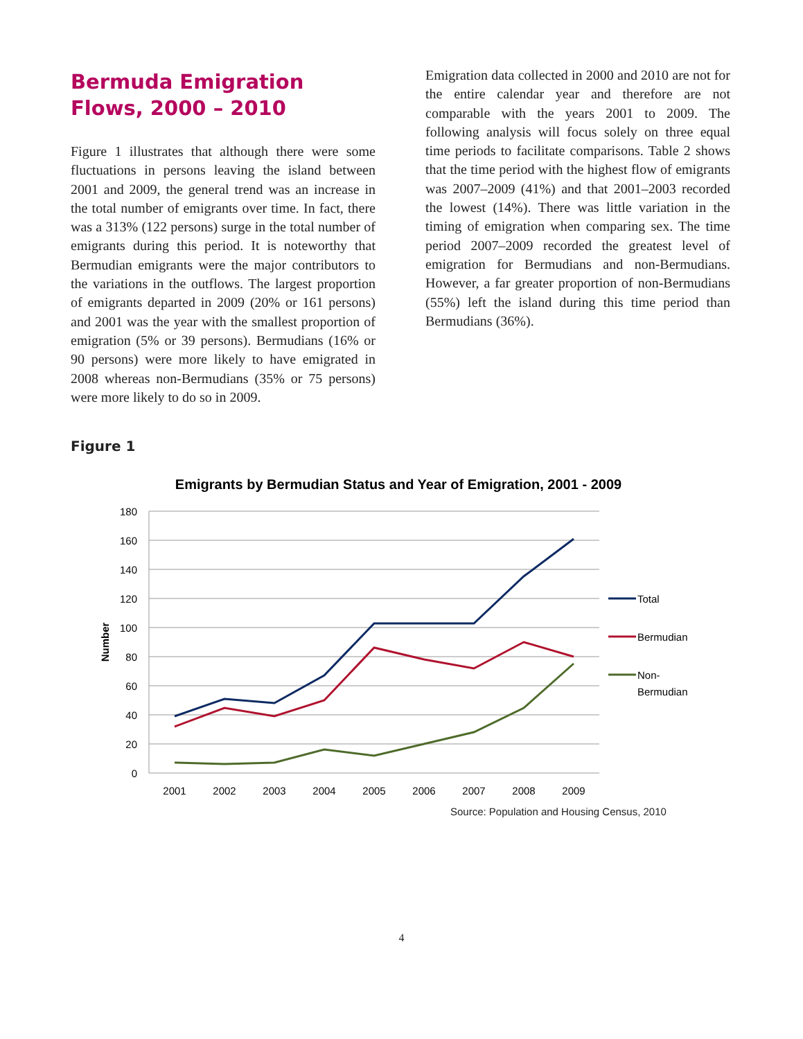Bermuda Emigration Flows, 2000 – 2010
Figure 1 illustrates that although there were some fluctuations in persons leaving the island between 2001 and 2009, the general trend was an increase in the total number of emigrants over time. In fact, there was a 313% (122 persons) surge in the total number of emigrants during this period. It is noteworthy that Bermudian emigrants were the major contributors to the variations in the outflows. The largest proportion of emigrants departed in 2009 (20% or 161 persons) and 2001 was the year with the smallest proportion of emigration (5% or 39 persons). Bermudians (16% or 90 persons) were more likely to have emigrated in 2008 whereas non-Bermudians (35% or 75 persons) were more likely to do so in 2009.
Emigration data collected in 2000 and 2010 are not for the entire calendar year and therefore are not comparable with the years 2001 to 2009. The following analysis will focus solely on three equal time periods to facilitate comparisons. Table 2 shows that the time period with the highest flow of emigrants was 2007–2009 (41%) and that 2001–2003 recorded the lowest (14%). There was little variation in the timing of emigration when comparing sex. The time period 2007–2009 recorded the greatest level of emigration for Bermudians and non-Bermudians. However, a far greater proportion of non-Bermudians (55%) left the island during this time period than Bermudians (36%).
Figure 1
Emigrants by Bermudian Status and Year of Emigration, 2001 - 2009
180
160
140
120
100
80
60
40
20
0
Number
2001
2002
2003
2004
2005
2006
2007
2008
2009
Total
Bermudian
Non-
Bermudian
Source: Population and Housing Census, 2010
4